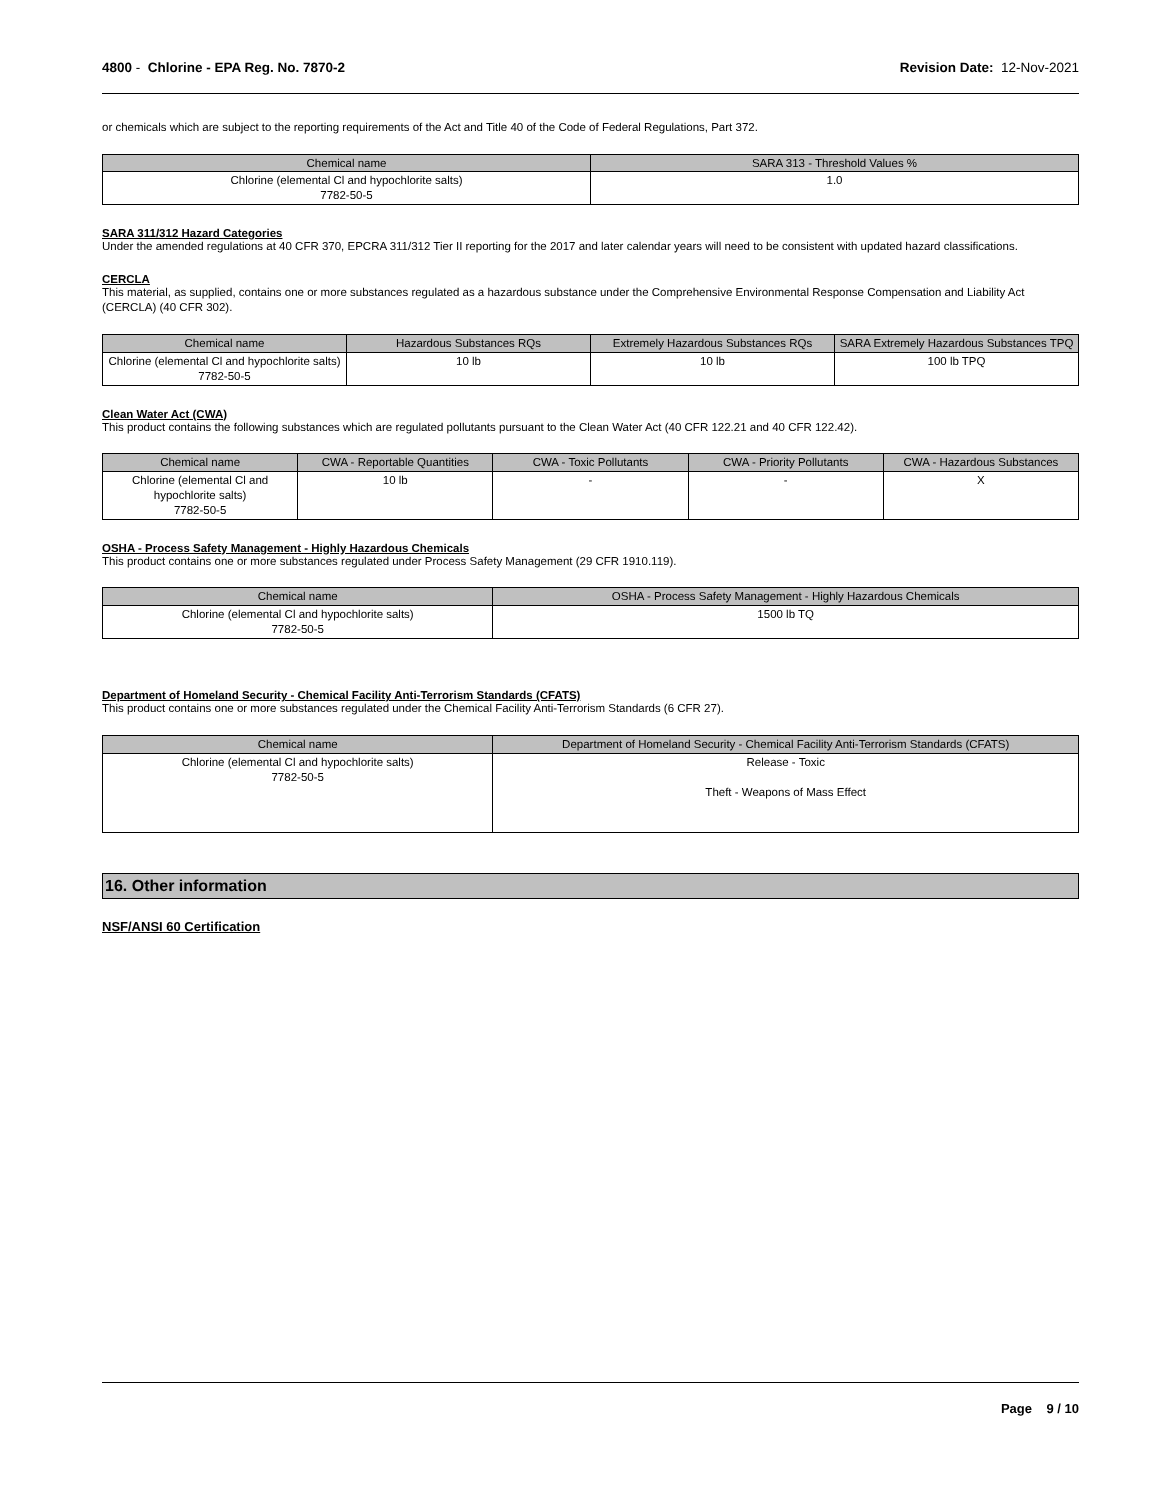4800 - Chlorine - EPA Reg. No. 7870-2 Revision Date: 12-Nov-2021
or chemicals which are subject to the reporting requirements of the Act and Title 40 of the Code of Federal Regulations, Part 372.
| Chemical name | SARA 313 - Threshold Values % |
| --- | --- |
| Chlorine (elemental Cl and hypochlorite salts) 7782-50-5 | 1.0 |
SARA 311/312 Hazard Categories
Under the amended regulations at 40 CFR 370, EPCRA 311/312 Tier II reporting for the 2017 and later calendar years will need to be consistent with updated hazard classifications.
CERCLA
This material, as supplied, contains one or more substances regulated as a hazardous substance under the Comprehensive Environmental Response Compensation and Liability Act (CERCLA) (40 CFR 302).
| Chemical name | Hazardous Substances RQs | Extremely Hazardous Substances RQs | SARA Extremely Hazardous Substances TPQ |
| --- | --- | --- | --- |
| Chlorine (elemental Cl and hypochlorite salts) 7782-50-5 | 10 lb | 10 lb | 100 lb TPQ |
Clean Water Act (CWA)
This product contains the following substances which are regulated pollutants pursuant to the Clean Water Act (40 CFR 122.21 and 40 CFR 122.42).
| Chemical name | CWA - Reportable Quantities | CWA - Toxic Pollutants | CWA - Priority Pollutants | CWA - Hazardous Substances |
| --- | --- | --- | --- | --- |
| Chlorine (elemental Cl and hypochlorite salts) 7782-50-5 | 10 lb | - | - | X |
OSHA - Process Safety Management - Highly Hazardous Chemicals
This product contains one or more substances regulated under Process Safety Management (29 CFR 1910.119).
| Chemical name | OSHA - Process Safety Management - Highly Hazardous Chemicals |
| --- | --- |
| Chlorine (elemental Cl and hypochlorite salts) 7782-50-5 | 1500 lb TQ |
Department of Homeland Security - Chemical Facility Anti-Terrorism Standards (CFATS)
This product contains one or more substances regulated under the Chemical Facility Anti-Terrorism Standards (6 CFR 27).
| Chemical name | Department of Homeland Security - Chemical Facility Anti-Terrorism Standards (CFATS) |
| --- | --- |
| Chlorine (elemental Cl and hypochlorite salts) 7782-50-5 | Release - Toxic Theft - Weapons of Mass Effect |
16. Other information
NSF/ANSI 60 Certification
Page 9 / 10